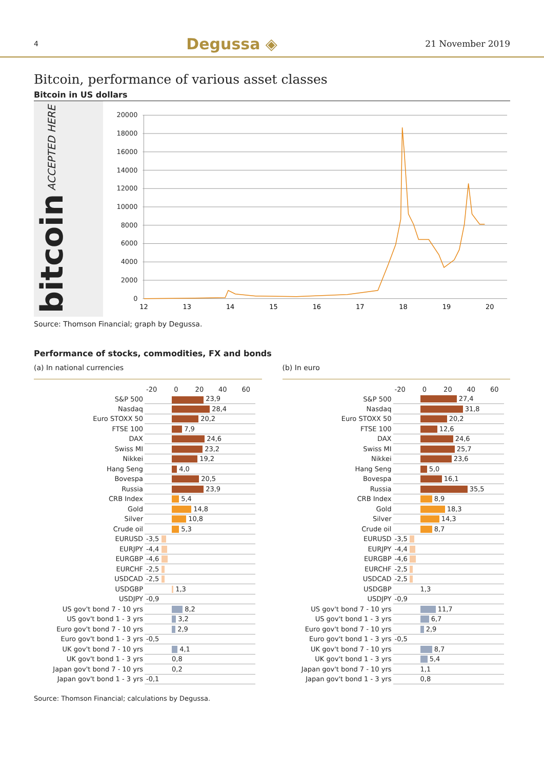4 Degussa ◈ 21 November 2019
Bitcoin, performance of various asset classes
Bitcoin in US dollars
bitcoin ACCEPTED HERE
20000
18000
16000
14000
12000
10000
8000
6000
4000
2000
0
12
13
14
15
16
17
18
19
20
Source: Thomson Financial; graph by Degussa.
Performance of stocks, commodities, FX and bonds
(a) In national currencies
| | -20 0 20 40 60 |
| S&P 500 | 23,9 |
| Nasdaq | 28,4 |
| Euro STOXX 50 | 20,2 |
| FTSE 100 | 7,9 |
| DAX | 24,6 |
| Swiss MI | 23,2 |
| Nikkei | 19,2 |
| Hang Seng | 4,0 |
| Bovespa | 20,5 |
| Russia | 23,9 |
| CRB Index | 5,4 |
| Gold | 14,8 |
| Silver | 10,8 |
| Crude oil | 5,3 |
| EURUSD | -3,5 |
| EURJPY | -4,4 |
| EURGBP | -4,6 |
| EURCHF | -2,5 |
| USDCAD | -2,5 |
| USDGBP | 1,3 |
| USDJPY | -0,9 |
| US gov't bond 7 - 10 yrs | 8,2 |
| US gov't bond 1 - 3 yrs | 3,2 |
| Euro gov't bond 7 - 10 yrs | 2,9 |
| Euro gov't bond 1 - 3 yrs | -0,5 |
| UK gov't bond 7 - 10 yrs | 4,1 |
| UK gov't bond 1 - 3 yrs | 0,8 |
| Japan gov't bond 7 - 10 yrs | 0,2 |
| Japan gov't bond 1 - 3 yrs | -0,1 |
(b) In euro
| | -20 0 20 40 60 |
| S&P 500 | 27,4 |
| Nasdaq | 31,8 |
| Euro STOXX 50 | 20,2 |
| FTSE 100 | 12,6 |
| DAX | 24,6 |
| Swiss MI | 25,7 |
| Nikkei | 23,6 |
| Hang Seng | 5,0 |
| Bovespa | 16,1 |
| Russia | 35,5 |
| CRB Index | 8,9 |
| Gold | 18,3 |
| Silver | 14,3 |
| Crude oil | 8,7 |
| EURUSD | -3,5 |
| EURJPY | -4,4 |
| EURGBP | -4,6 |
| EURCHF | -2,5 |
| USDCAD | -2,5 |
| USDGBP | 1,3 |
| USDJPY | -0,9 |
| US gov't bond 7 - 10 yrs | 11,7 |
| US gov't bond 1 - 3 yrs | 6,7 |
| Euro gov't bond 7 - 10 yrs | 2,9 |
| Euro gov't bond 1 - 3 yrs | -0,5 |
| UK gov't bond 7 - 10 yrs | 8,7 |
| UK gov't bond 1 - 3 yrs | 5,4 |
| Japan gov't bond 7 - 10 yrs | 1,1 |
| Japan gov't bond 1 - 3 yrs | 0,8 |
Source: Thomson Financial; calculations by Degussa.